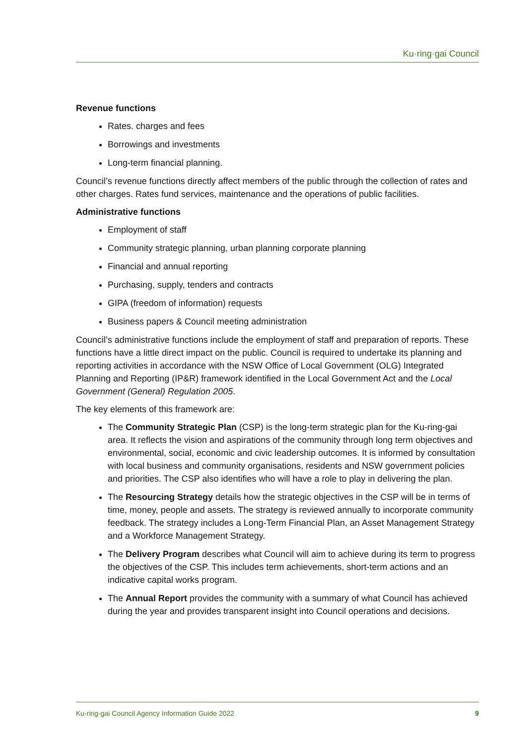Ku·ring·gai Council
Revenue functions
Rates. charges and fees
Borrowings and investments
Long-term financial planning.
Council’s revenue functions directly affect members of the public through the collection of rates and other charges. Rates fund services, maintenance and the operations of public facilities.
Administrative functions
Employment of staff
Community strategic planning, urban planning corporate planning
Financial and annual reporting
Purchasing, supply, tenders and contracts
GIPA (freedom of information) requests
Business papers & Council meeting administration
Council’s administrative functions include the employment of staff and preparation of reports. These functions have a little direct impact on the public. Council is required to undertake its planning and reporting activities in accordance with the NSW Office of Local Government (OLG) Integrated Planning and Reporting (IP&R) framework identified in the Local Government Act and the Local Government (General) Regulation 2005.
The key elements of this framework are:
The Community Strategic Plan (CSP) is the long-term strategic plan for the Ku-ring-gai area. It reflects the vision and aspirations of the community through long term objectives and environmental, social, economic and civic leadership outcomes. It is informed by consultation with local business and community organisations, residents and NSW government policies and priorities. The CSP also identifies who will have a role to play in delivering the plan.
The Resourcing Strategy details how the strategic objectives in the CSP will be in terms of time, money, people and assets. The strategy is reviewed annually to incorporate community feedback. The strategy includes a Long-Term Financial Plan, an Asset Management Strategy and a Workforce Management Strategy.
The Delivery Program describes what Council will aim to achieve during its term to progress the objectives of the CSP. This includes term achievements, short-term actions and an indicative capital works program.
The Annual Report provides the community with a summary of what Council has achieved during the year and provides transparent insight into Council operations and decisions.
Ku-ring-gai Council Agency Information Guide 2022 9